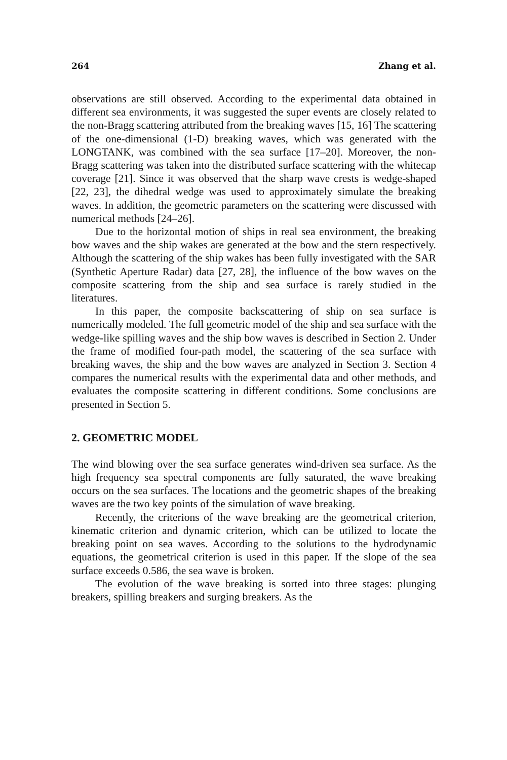264 Zhang et al.
observations are still observed. According to the experimental data obtained in different sea environments, it was suggested the super events are closely related to the non-Bragg scattering attributed from the breaking waves [15, 16] The scattering of the one-dimensional (1-D) breaking waves, which was generated with the LONGTANK, was combined with the sea surface [17–20]. Moreover, the non-Bragg scattering was taken into the distributed surface scattering with the whitecap coverage [21]. Since it was observed that the sharp wave crests is wedge-shaped [22, 23], the dihedral wedge was used to approximately simulate the breaking waves. In addition, the geometric parameters on the scattering were discussed with numerical methods [24–26].
Due to the horizontal motion of ships in real sea environment, the breaking bow waves and the ship wakes are generated at the bow and the stern respectively. Although the scattering of the ship wakes has been fully investigated with the SAR (Synthetic Aperture Radar) data [27, 28], the influence of the bow waves on the composite scattering from the ship and sea surface is rarely studied in the literatures.
In this paper, the composite backscattering of ship on sea surface is numerically modeled. The full geometric model of the ship and sea surface with the wedge-like spilling waves and the ship bow waves is described in Section 2. Under the frame of modified four-path model, the scattering of the sea surface with breaking waves, the ship and the bow waves are analyzed in Section 3. Section 4 compares the numerical results with the experimental data and other methods, and evaluates the composite scattering in different conditions. Some conclusions are presented in Section 5.
2. GEOMETRIC MODEL
The wind blowing over the sea surface generates wind-driven sea surface. As the high frequency sea spectral components are fully saturated, the wave breaking occurs on the sea surfaces. The locations and the geometric shapes of the breaking waves are the two key points of the simulation of wave breaking.
Recently, the criterions of the wave breaking are the geometrical criterion, kinematic criterion and dynamic criterion, which can be utilized to locate the breaking point on sea waves. According to the solutions to the hydrodynamic equations, the geometrical criterion is used in this paper. If the slope of the sea surface exceeds 0.586, the sea wave is broken.
The evolution of the wave breaking is sorted into three stages: plunging breakers, spilling breakers and surging breakers. As the